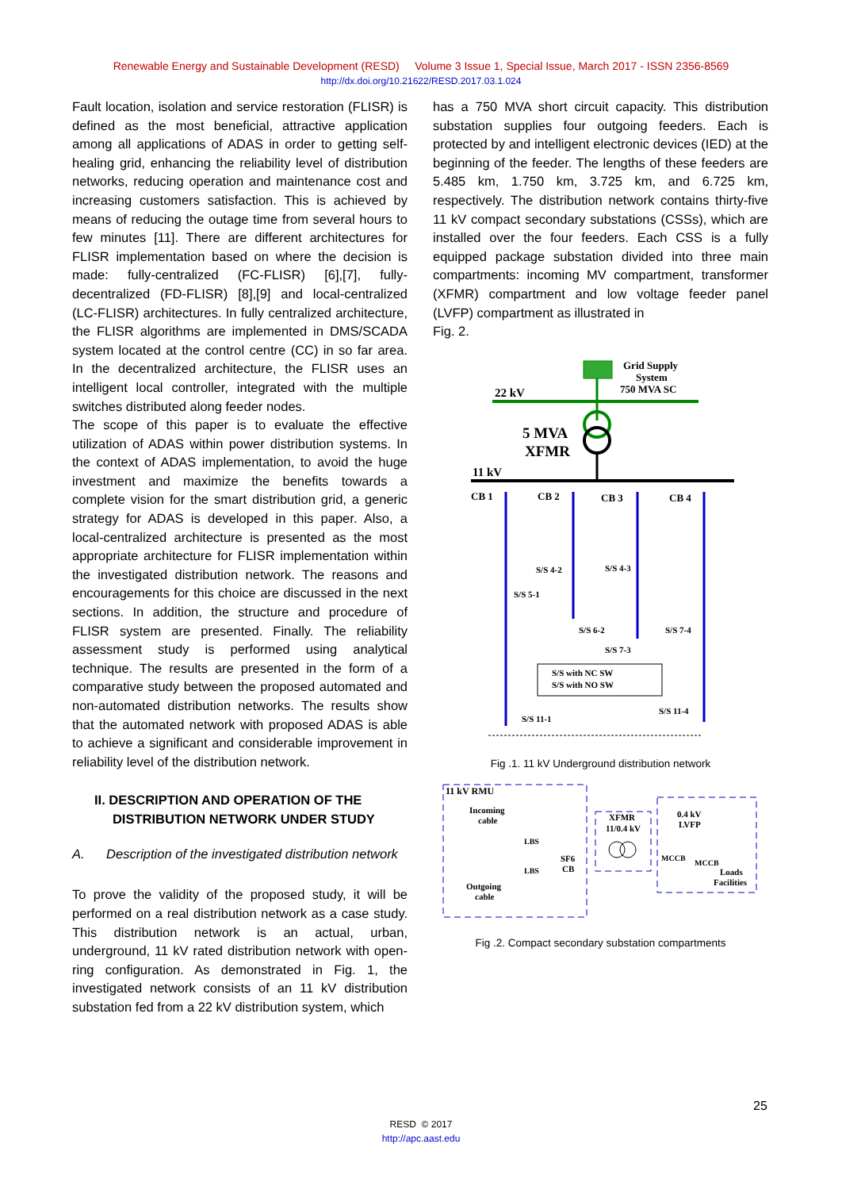Renewable Energy and Sustainable Development (RESD) Volume 3 Issue 1, Special Issue, March 2017 - ISSN 2356-8569
http://dx.doi.org/10.21622/RESD.2017.03.1.024
Fault location, isolation and service restoration (FLISR) is defined as the most beneficial, attractive application among all applications of ADAS in order to getting self-healing grid, enhancing the reliability level of distribution networks, reducing operation and maintenance cost and increasing customers satisfaction. This is achieved by means of reducing the outage time from several hours to few minutes [11]. There are different architectures for FLISR implementation based on where the decision is made: fully-centralized (FC-FLISR) [6],[7], fully-decentralized (FD-FLISR) [8],[9] and local-centralized (LC-FLISR) architectures. In fully centralized architecture, the FLISR algorithms are implemented in DMS/SCADA system located at the control centre (CC) in so far area. In the decentralized architecture, the FLISR uses an intelligent local controller, integrated with the multiple switches distributed along feeder nodes.
The scope of this paper is to evaluate the effective utilization of ADAS within power distribution systems. In the context of ADAS implementation, to avoid the huge investment and maximize the benefits towards a complete vision for the smart distribution grid, a generic strategy for ADAS is developed in this paper. Also, a local-centralized architecture is presented as the most appropriate architecture for FLISR implementation within the investigated distribution network. The reasons and encouragements for this choice are discussed in the next sections. In addition, the structure and procedure of FLISR system are presented. Finally. The reliability assessment study is performed using analytical technique. The results are presented in the form of a comparative study between the proposed automated and non-automated distribution networks. The results show that the automated network with proposed ADAS is able to achieve a significant and considerable improvement in reliability level of the distribution network.
II. DESCRIPTION AND OPERATION OF THE
DISTRIBUTION NETWORK UNDER STUDY
A. Description of the investigated distribution network
To prove the validity of the proposed study, it will be performed on a real distribution network as a case study. This distribution network is an actual, urban, underground, 11 kV rated distribution network with open-ring configuration. As demonstrated in Fig. 1, the investigated network consists of an 11 kV distribution substation fed from a 22 kV distribution system, which
has a 750 MVA short circuit capacity. This distribution substation supplies four outgoing feeders. Each is protected by and intelligent electronic devices (IED) at the beginning of the feeder. The lengths of these feeders are 5.485 km, 1.750 km, 3.725 km, and 6.725 km, respectively. The distribution network contains thirty-five 11 kV compact secondary substations (CSSs), which are installed over the four feeders. Each CSS is a fully equipped package substation divided into three main compartments: incoming MV compartment, transformer (XFMR) compartment and low voltage feeder panel (LVFP) compartment as illustrated in
Fig. 2.
Grid Supply
System
750 MVA SC
22 kV
5 MVA
XFMR
11 kV
CB 1
CB 2
CB 3
CB 4
S/S 4-2
S/S 4-3
S/S 5-1
S/S 6-2
S/S 7-4
S/S 7-3
S/S 11-4
S/S 11-1
S/S with NC SW
S/S with NO SW
Fig .1. 11 kV Underground distribution network
11 kV RMU
Incoming
cable
LBS
LBS
SF6
CB
Outgoing
cable
XFMR
11/0.4 kV
0.4 kV
LVFP
MCCB
MCCB
Loads
Facilities
Fig .2. Compact secondary substation compartments
25
RESD © 2017
http://apc.aast.edu